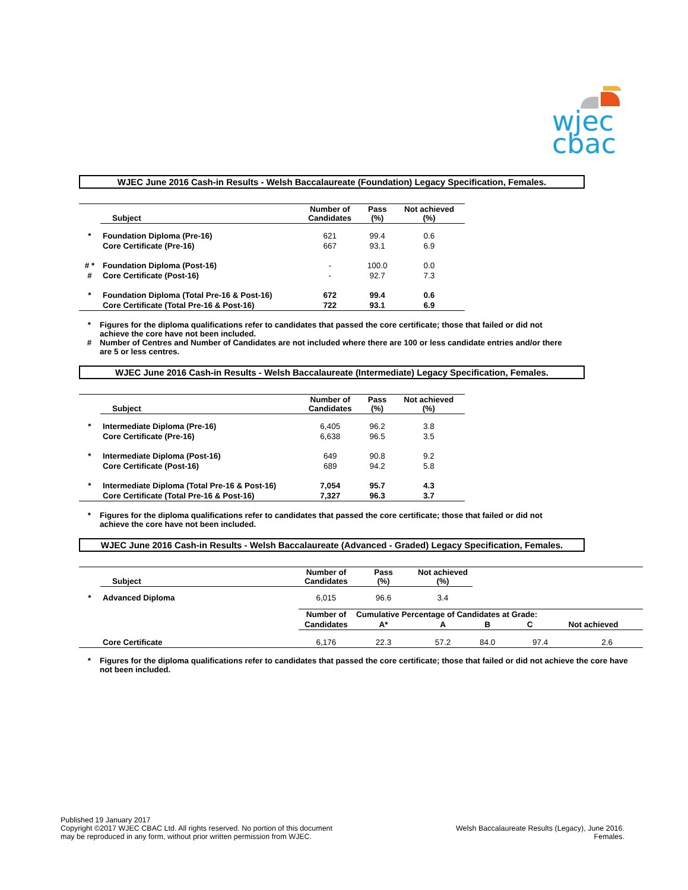wjec
cbac
WJEC June 2016 Cash-in Results - Welsh Baccalaureate (Foundation) Legacy Specification, Females.
| | Subject | Number of Candidates | Pass (%) | Not achieved (%) |
| --- | --- | --- | --- | --- |
| * | Foundation Diploma (Pre-16) | 621 | 99.4 | 0.6 |
| | Core Certificate (Pre-16) | 667 | 93.1 | 6.9 |
| # * | Foundation Diploma (Post-16) | - | 100.0 | 0.0 |
| # | Core Certificate (Post-16) | - | 92.7 | 7.3 |
| * | Foundation Diploma (Total Pre-16 & Post-16) | 672 | 99.4 | 0.6 |
| | Core Certificate (Total Pre-16 & Post-16) | 722 | 93.1 | 6.9 |
* Figures for the diploma qualifications refer to candidates that passed the core certificate; those that failed or did not achieve the core have not been included. # Number of Centres and Number of Candidates are not included where there are 100 or less candidate entries and/or there are 5 or less centres.
WJEC June 2016 Cash-in Results - Welsh Baccalaureate (Intermediate) Legacy Specification, Females.
| | Subject | Number of Candidates | Pass (%) | Not achieved (%) |
| --- | --- | --- | --- | --- |
| * | Intermediate Diploma (Pre-16) | 6,405 | 96.2 | 3.8 |
| | Core Certificate (Pre-16) | 6,638 | 96.5 | 3.5 |
| * | Intermediate Diploma (Post-16) | 649 | 90.8 | 9.2 |
| | Core Certificate (Post-16) | 689 | 94.2 | 5.8 |
| * | Intermediate Diploma (Total Pre-16 & Post-16) | 7,054 | 95.7 | 4.3 |
| | Core Certificate (Total Pre-16 & Post-16) | 7,327 | 96.3 | 3.7 |
* Figures for the diploma qualifications refer to candidates that passed the core certificate; those that failed or did not achieve the core have not been included.
WJEC June 2016 Cash-in Results - Welsh Baccalaureate (Advanced - Graded) Legacy Specification, Females.
| | Subject | Number of Candidates | Pass (%) | Not achieved (%) | | |
| --- | --- | --- | --- | --- | --- | --- |
| * | Advanced Diploma | 6,015 | 96.6 | 3.4 | | |
| | | Number of | Cumulative Percentage of Candidates at Grade: | | | |
| | | Candidates | A* | A | B | C Not achieved |
| | Core Certificate | 6,176 | 22.3 | 57.2 | 84.0 | 97.4 2.6 |
* Figures for the diploma qualifications refer to candidates that passed the core certificate; those that failed or did not achieve the core have not been included.
Published 19 January 2017
Copyright ©2017 WJEC CBAC Ltd. All rights reserved. No portion of this document
may be reproduced in any form, without prior written permission from WJEC.
Welsh Baccalaureate Results (Legacy), June 2016.
Females.